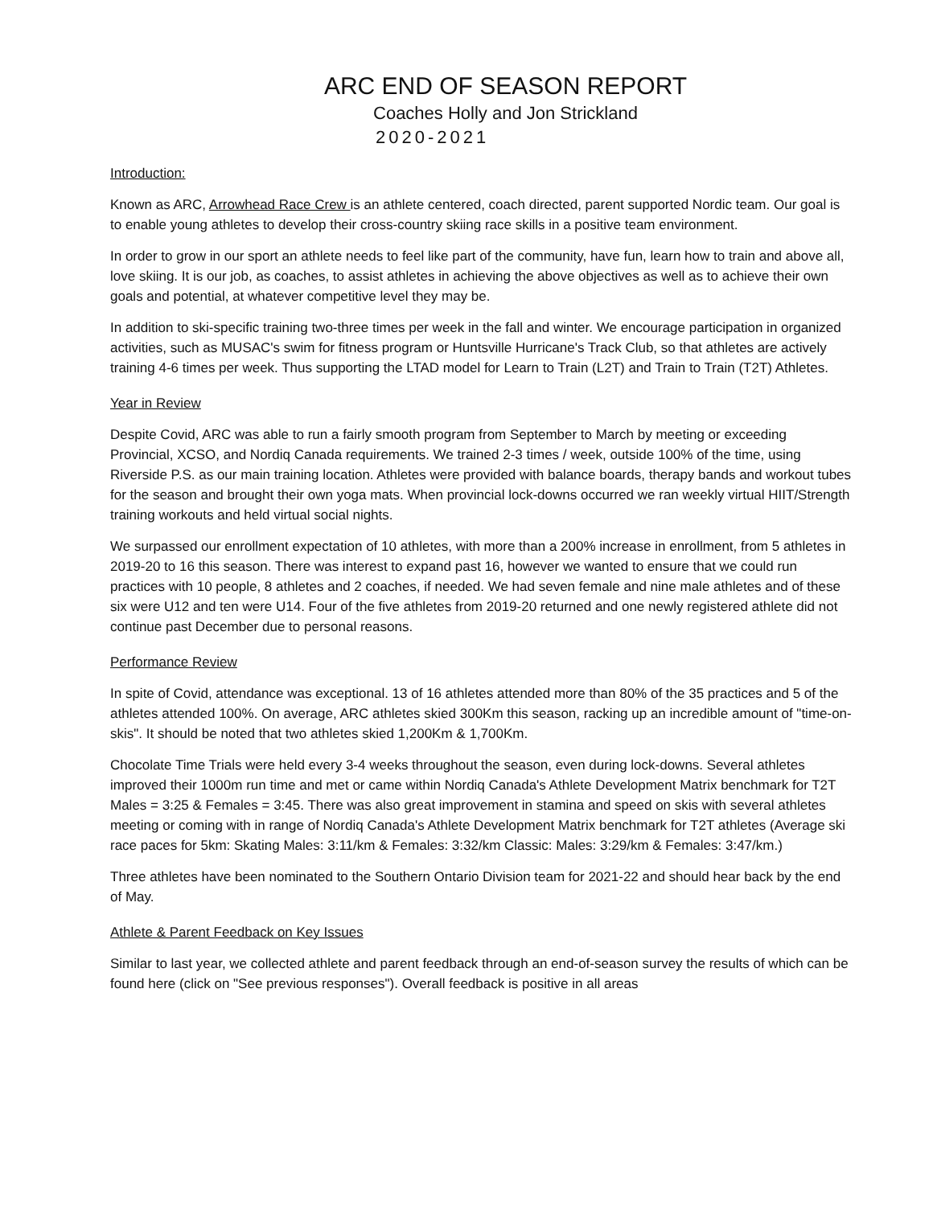ARC END OF SEASON REPORT
Coaches Holly and Jon Strickland
2020-2021
Introduction:
Known as ARC, Arrowhead Race Crew is an athlete centered, coach directed, parent supported Nordic team. Our goal is to enable young athletes to develop their cross-country skiing race skills in a positive team environment.
In order to grow in our sport an athlete needs to feel like part of the community, have fun, learn how to train and above all, love skiing. It is our job, as coaches, to assist athletes in achieving the above objectives as well as to achieve their own goals and potential, at whatever competitive level they may be.
In addition to ski-specific training two-three times per week in the fall and winter. We encourage participation in organized activities, such as MUSAC's swim for fitness program or Huntsville Hurricane's Track Club, so that athletes are actively training 4-6 times per week. Thus supporting the LTAD model for Learn to Train (L2T) and Train to Train (T2T) Athletes.
Year in Review
Despite Covid, ARC was able to run a fairly smooth program from September to March by meeting or exceeding Provincial, XCSO, and Nordiq Canada requirements. We trained 2-3 times / week, outside 100% of the time, using Riverside P.S. as our main training location. Athletes were provided with balance boards, therapy bands and workout tubes for the season and brought their own yoga mats. When provincial lock-downs occurred we ran weekly virtual HIIT/Strength training workouts and held virtual social nights.
We surpassed our enrollment expectation of 10 athletes, with more than a 200% increase in enrollment, from 5 athletes in 2019-20 to 16 this season. There was interest to expand past 16, however we wanted to ensure that we could run practices with 10 people, 8 athletes and 2 coaches, if needed. We had seven female and nine male athletes and of these six were U12 and ten were U14. Four of the five athletes from 2019-20 returned and one newly registered athlete did not continue past December due to personal reasons.
Performance Review
In spite of Covid, attendance was exceptional. 13 of 16 athletes attended more than 80% of the 35 practices and 5 of the athletes attended 100%. On average, ARC athletes skied 300Km this season, racking up an incredible amount of "time-on-skis". It should be noted that two athletes skied 1,200Km & 1,700Km.
Chocolate Time Trials were held every 3-4 weeks throughout the season, even during lock-downs. Several athletes improved their 1000m run time and met or came within Nordiq Canada's Athlete Development Matrix benchmark for T2T Males = 3:25 & Females = 3:45. There was also great improvement in stamina and speed on skis with several athletes meeting or coming with in range of Nordiq Canada's Athlete Development Matrix benchmark for T2T athletes (Average ski race paces for 5km: Skating Males: 3:11/km & Females: 3:32/km Classic: Males: 3:29/km & Females: 3:47/km.)
Three athletes have been nominated to the Southern Ontario Division team for 2021-22 and should hear back by the end of May.
Athlete & Parent Feedback on Key Issues
Similar to last year, we collected athlete and parent feedback through an end-of-season survey the results of which can be found here (click on "See previous responses"). Overall feedback is positive in all areas